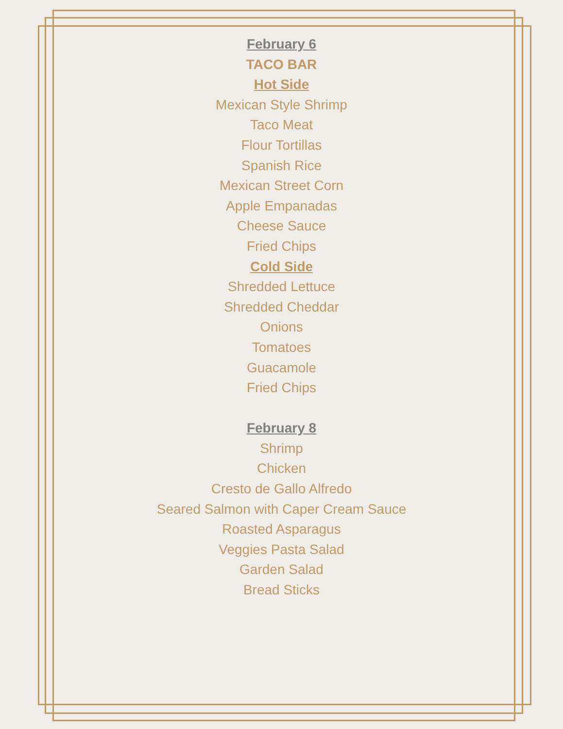February 6
TACO BAR
Hot Side
Mexican Style Shrimp
Taco Meat
Flour Tortillas
Spanish Rice
Mexican Street Corn
Apple Empanadas
Cheese Sauce
Fried Chips
Cold Side
Shredded Lettuce
Shredded Cheddar
Onions
Tomatoes
Guacamole
Fried Chips
February 8
Shrimp
Chicken
Cresto de Gallo Alfredo
Seared Salmon with Caper Cream Sauce
Roasted Asparagus
Veggies Pasta Salad
Garden Salad
Bread Sticks